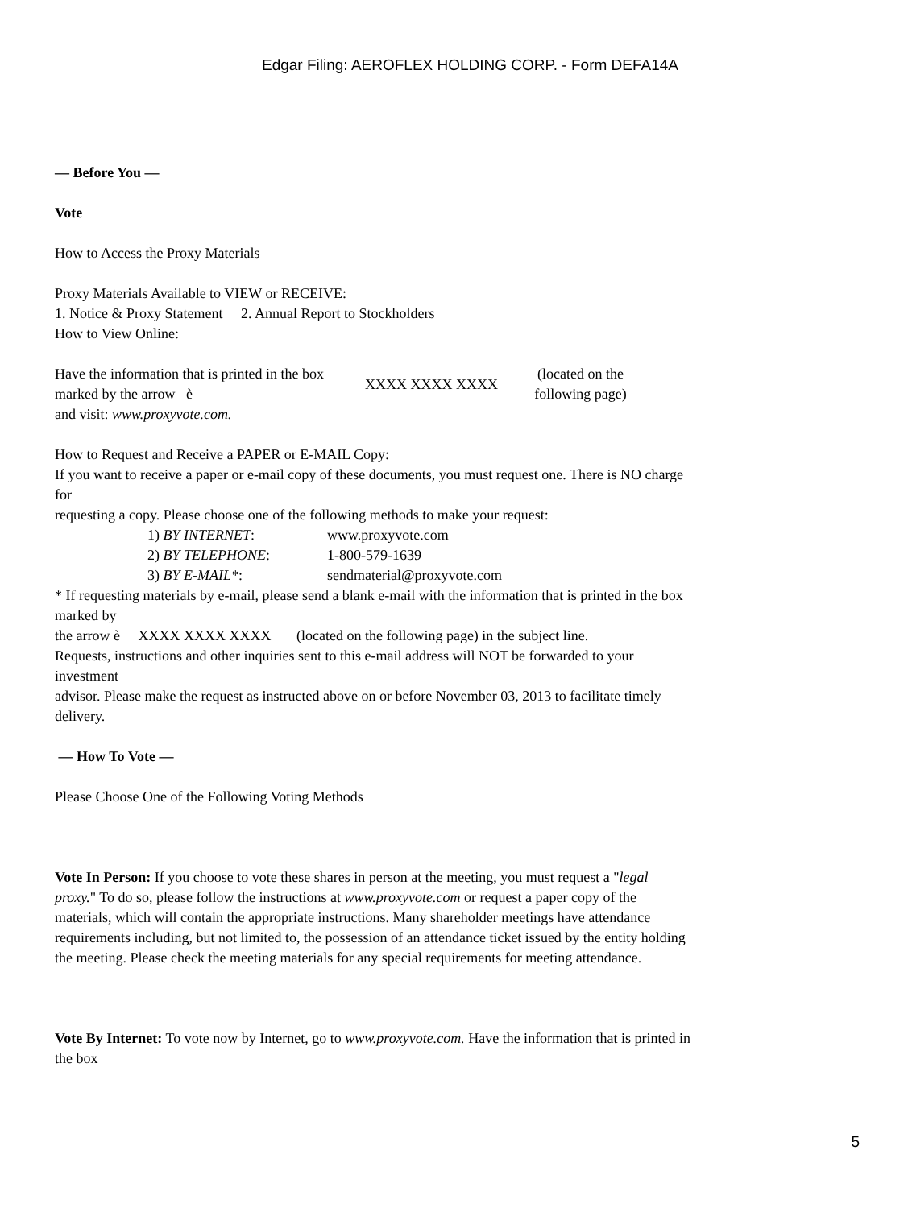Edgar Filing: AEROFLEX HOLDING CORP. - Form DEFA14A
— Before You —
Vote
How to Access the Proxy Materials
Proxy Materials Available to VIEW or RECEIVE:
1. Notice & Proxy Statement 2. Annual Report to Stockholders
How to View Online:
Have the information that is printed in the box marked by the arrow è
XXXX XXXX XXXX
(located on the following page)
and visit: www.proxyvote.com.
How to Request and Receive a PAPER or E-MAIL Copy:
If you want to receive a paper or e-mail copy of these documents, you must request one. There is NO charge for
requesting a copy. Please choose one of the following methods to make your request:
1) BY INTERNET: www.proxyvote.com
2) BY TELEPHONE: 1-800-579-1639
3) BY E-MAIL*: sendmaterial@proxyvote.com
* If requesting materials by e-mail, please send a blank e-mail with the information that is printed in the box marked by
the arrow è XXXX XXXX XXXX (located on the following page) in the subject line.
Requests, instructions and other inquiries sent to this e-mail address will NOT be forwarded to your investment
advisor. Please make the request as instructed above on or before November 03, 2013 to facilitate timely delivery.
— How To Vote —
Please Choose One of the Following Voting Methods
Vote In Person: If you choose to vote these shares in person at the meeting, you must request a "legal proxy." To do so, please follow the instructions at www.proxyvote.com or request a paper copy of the materials, which will contain the appropriate instructions. Many shareholder meetings have attendance requirements including, but not limited to, the possession of an attendance ticket issued by the entity holding the meeting. Please check the meeting materials for any special requirements for meeting attendance.
Vote By Internet: To vote now by Internet, go to www.proxyvote.com. Have the information that is printed in the box
5